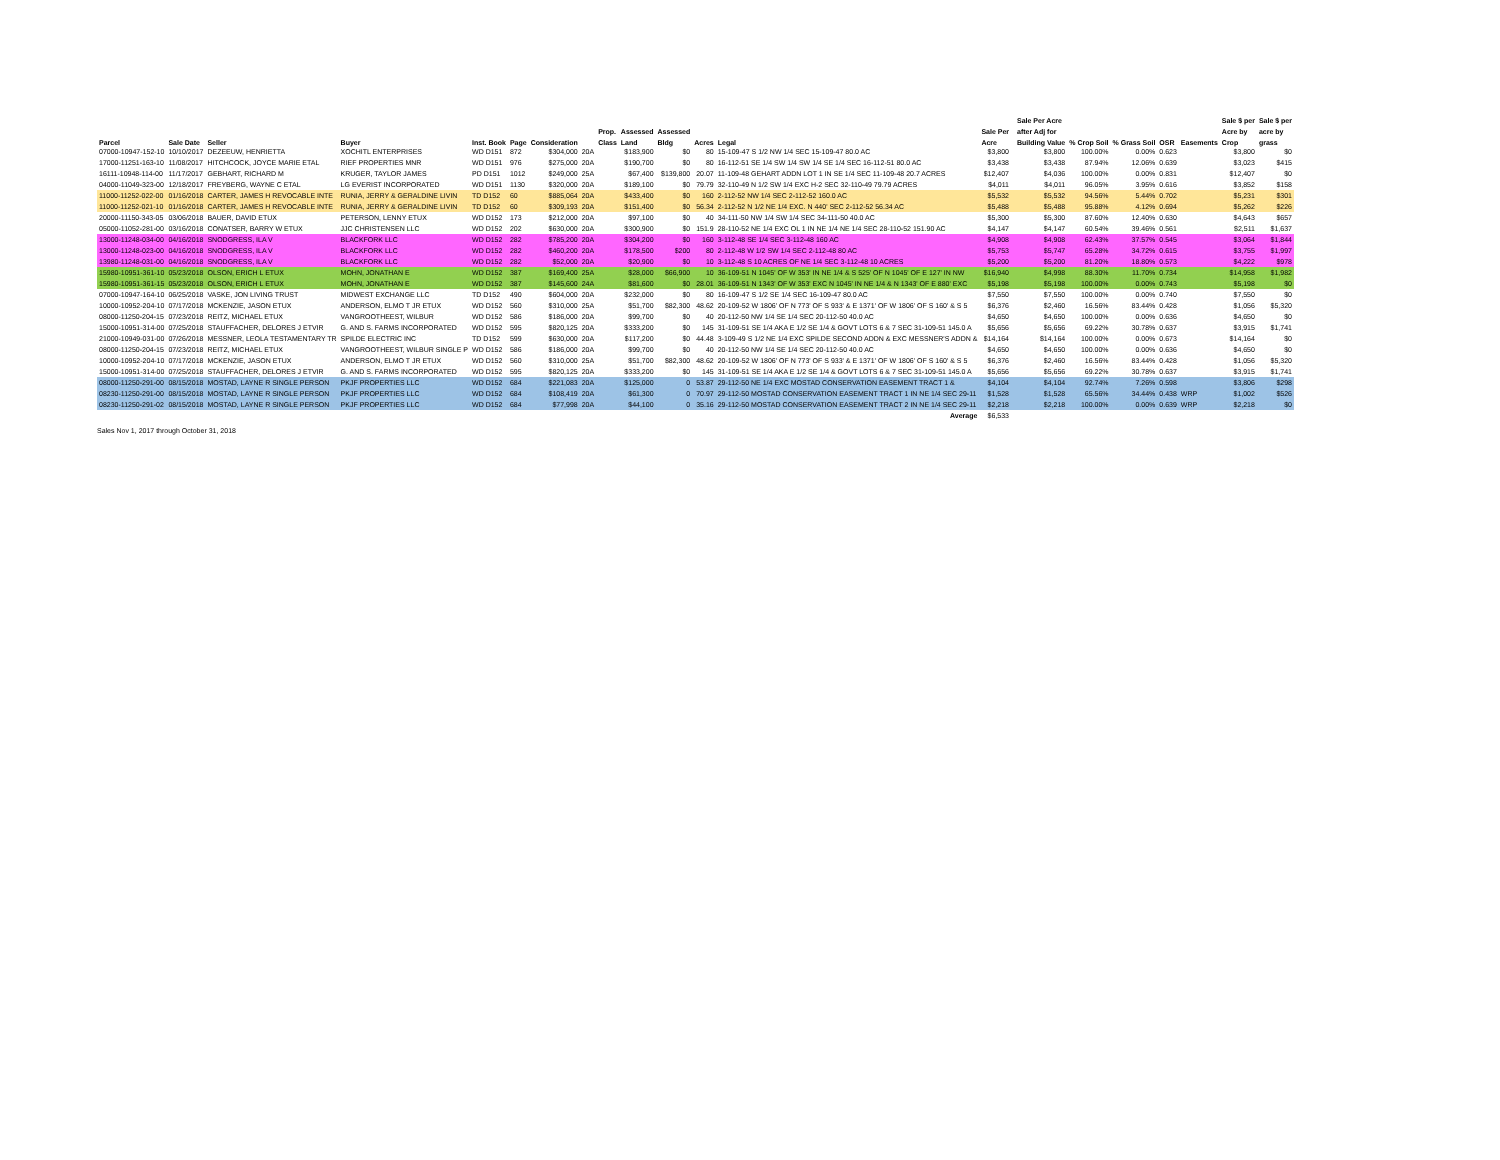| | | | | | | | | | | | | | | | Sale Per Acre | | | | | Sale $ per | Sale $ per |
| --- | --- | --- | --- | --- | --- | --- | --- | --- | --- | --- | --- | --- | --- | --- | --- | --- | --- | --- | --- | --- | --- |
| | | | | | | | | Prop. | Assessed | Assessed | | | Sale Per | | after Adj for | | | | | Acre by | acre by |
| Parcel | Sale Date | Seller | Buyer | Inst. Book | Page | Consideration | | Class | Land | Bldg | Acres | Legal | Acre | | Building Value | % Crop Soil | % Grass Soil | OSR | Easements | Crop | grass |
| 07000-10947-152-10 | 10/10/2017 | DEZEEUW, HENRIETTA | XOCHITL ENTERPRISES | WD D151 | 872 | $304,000 | 20A | | $183,900 | $0 | 80 | 15-109-47 S 1/2 NW 1/4 SEC 15-109-47 80.0 AC | $3,800 | | $3,800 | 100.00% | 0.00% | 0.623 | | $3,800 | $0 |
| 17000-11251-163-10 | 11/08/2017 | HITCHCOCK, JOYCE MARIE ETAL | RIEF PROPERTIES MNR | WD D151 | 976 | $275,000 | 20A | | $190,700 | $0 | 80 | 16-112-51 SE 1/4 SW 1/4 SW 1/4 SE 1/4 SEC 16-112-51 80.0 AC | $3,438 | | $3,438 | 87.94% | 12.06% | 0.639 | | $3,023 | $415 |
| 16111-10948-114-00 | 11/17/2017 | GEBHART, RICHARD M | KRUGER, TAYLOR JAMES | PD D151 | 1012 | $249,000 | 25A | | $67,400 | $139,800 | 20.07 | 11-109-48 GEHART ADDN LOT 1 IN SE 1/4 SEC 11-109-48 20.7 ACRES | $12,407 | | $4,036 | 100.00% | 0.00% | 0.831 | | $12,407 | $0 |
| 04000-11049-323-00 | 12/18/2017 | FREYBERG, WAYNE C ETAL | LG EVERIST INCORPORATED | WD D151 | 1130 | $320,000 | 20A | | $189,100 | $0 | 79.79 | 32-110-49 N 1/2 SW 1/4 EXC H-2 SEC 32-110-49 79.79 ACRES | $4,011 | | $4,011 | 96.05% | 3.95% | 0.616 | | $3,852 | $158 |
| 11000-11252-022-00 | 01/16/2018 | CARTER, JAMES H REVOCABLE INTE | RUNIA, JERRY & GERALDINE LIVIN | TD D152 | 60 | $885,064 | 20A | | $433,400 | $0 | 160 | 2-112-52 NW 1/4 SEC 2-112-52 160.0 AC | $5,532 | | $5,532 | 94.56% | 5.44% | 0.702 | | $5,231 | $301 |
| 11000-11252-021-10 | 01/16/2018 | CARTER, JAMES H REVOCABLE INTE | RUNIA, JERRY & GERALDINE LIVIN | TD D152 | 60 | $309,193 | 20A | | $151,400 | $0 | 56.34 | 2-112-52 N 1/2 NE 1/4 EXC. N 440' SEC 2-112-52 56.34 AC | $5,488 | | $5,488 | 95.88% | 4.12% | 0.694 | | $5,262 | $226 |
| 20000-11150-343-05 | 03/06/2018 | BAUER, DAVID ETUX | PETERSON, LENNY ETUX | WD D152 | 173 | $212,000 | 20A | | $97,100 | $0 | 40 | 34-111-50 NW 1/4 SW 1/4 SEC 34-111-50 40.0 AC | $5,300 | | $5,300 | 87.60% | 12.40% | 0.630 | | $4,643 | $657 |
| 05000-11052-281-00 | 03/16/2018 | CONATSER, BARRY W ETUX | JJC CHRISTENSEN LLC | WD D152 | 202 | $630,000 | 20A | | $300,900 | $0 | 151.9 | 28-110-52 NE 1/4 EXC OL 1 IN NE 1/4 NE 1/4 SEC 28-110-52 151.90 AC | $4,147 | | $4,147 | 60.54% | 39.46% | 0.561 | | $2,511 | $1,637 |
| 13000-11248-034-00 | 04/16/2018 | SNODGRESS, ILA V | BLACKFORK LLC | WD D152 | 282 | $785,200 | 20A | | $304,200 | $0 | 160 | 3-112-48 SE 1/4 SEC 3-112-48 160 AC | $4,908 | | $4,908 | 62.43% | 37.57% | 0.545 | | $3,064 | $1,844 |
| 13000-11248-023-00 | 04/16/2018 | SNODGRESS, ILA V | BLACKFORK LLC | WD D152 | 282 | $460,200 | 20A | | $178,500 | $200 | 80 | 2-112-48 W 1/2 SW 1/4 SEC 2-112-48 80 AC | $5,753 | | $5,747 | 65.28% | 34.72% | 0.615 | | $3,755 | $1,997 |
| 13980-11248-031-00 | 04/16/2018 | SNODGRESS, ILA V | BLACKFORK LLC | WD D152 | 282 | $52,000 | 20A | | $20,900 | $0 | 10 | 3-112-48 S 10 ACRES OF NE 1/4 SEC 3-112-48 10 ACRES | $5,200 | | $5,200 | 81.20% | 18.80% | 0.573 | | $4,222 | $978 |
| 15980-10951-361-10 | 05/23/2018 | OLSON, ERICH L ETUX | MOHN, JONATHAN E | WD D152 | 387 | $169,400 | 25A | | $28,000 | $66,900 | 10 | 36-109-51 N 1045' OF W 353' IN NE 1/4 & S 525' OF N 1045' OF E 127' IN NW | $16,940 | | $4,998 | 88.30% | 11.70% | 0.734 | | $14,958 | $1,982 |
| 15980-10951-361-15 | 05/23/2018 | OLSON, ERICH L ETUX | MOHN, JONATHAN E | WD D152 | 387 | $145,600 | 24A | | $81,600 | $0 | 28.01 | 36-109-51 N 1343' OF W 353' EXC N 1045' IN NE 1/4 & N 1343' OF E 880' EXC | $5,198 | | $5,198 | 100.00% | 0.00% | 0.743 | | $5,198 | $0 |
| 07000-10947-164-10 | 06/25/2018 | VASKE, JON LIVING TRUST | MIDWEST EXCHANGE LLC | TD D152 | 490 | $604,000 | 20A | | $232,000 | $0 | 80 | 16-109-47 S 1/2 SE 1/4 SEC 16-109-47 80.0 AC | $7,550 | | $7,550 | 100.00% | 0.00% | 0.740 | | $7,550 | $0 |
| 10000-10952-204-10 | 07/17/2018 | MCKENZIE, JASON ETUX | ANDERSON, ELMO T JR ETUX | WD D152 | 560 | $310,000 | 25A | | $51,700 | $82,300 | 48.62 | 20-109-52 W 1806' OF N 773' OF S 933' & E 1371' OF W 1806' OF S 160' & S 5 | $6,376 | | $2,460 | 16.56% | 83.44% | 0.428 | | $1,056 | $5,320 |
| 08000-11250-204-15 | 07/23/2018 | REITZ, MICHAEL ETUX | VANGROOTHEEST, WILBUR | WD D152 | 586 | $186,000 | 20A | | $99,700 | $0 | 40 | 20-112-50 NW 1/4 SE 1/4 SEC 20-112-50 40.0 AC | $4,650 | | $4,650 | 100.00% | 0.00% | 0.636 | | $4,650 | $0 |
| 15000-10951-314-00 | 07/25/2018 | STAUFFACHER, DELORES J ETVIR | G. AND S. FARMS INCORPORATED | WD D152 | 595 | $820,125 | 20A | | $333,200 | $0 | 145 | 31-109-51 SE 1/4 AKA E 1/2 SE 1/4 & GOVT LOTS 6 & 7 SEC 31-109-51 145.0 A | $5,656 | | $5,656 | 69.22% | 30.78% | 0.637 | | $3,915 | $1,741 |
| 21000-10949-031-00 | 07/26/2018 | MESSNER, LEOLA TESTAMENTARY TR | SPILDE ELECTRIC INC | TD D152 | 599 | $630,000 | 20A | | $117,200 | $0 | 44.48 | 3-109-49 S 1/2 NE 1/4 EXC SPILDE SECOND ADDN & EXC MESSNER'S ADDN & | $14,164 | | $14,164 | 100.00% | 0.00% | 0.673 | | $14,164 | $0 |
| 08000-11250-204-15 | 07/23/2018 | REITZ, MICHAEL ETUX | VANGROOTHEEST, WILBUR SINGLE P | WD D152 | 586 | $186,000 | 20A | | $99,700 | $0 | 40 | 20-112-50 NW 1/4 SE 1/4 SEC 20-112-50 40.0 AC | $4,650 | | $4,650 | 100.00% | 0.00% | 0.636 | | $4,650 | $0 |
| 10000-10952-204-10 | 07/17/2018 | MCKENZIE, JASON ETUX | ANDERSON, ELMO T JR ETUX | WD D152 | 560 | $310,000 | 25A | | $51,700 | $82,300 | 48.62 | 20-109-52 W 1806' OF N 773' OF S 933' & E 1371' OF W 1806' OF S 160' & S 5 | $6,376 | | $2,460 | 16.56% | 83.44% | 0.428 | | $1,056 | $5,320 |
| 15000-10951-314-00 | 07/25/2018 | STAUFFACHER, DELORES J ETVIR | G. AND S. FARMS INCORPORATED | WD D152 | 595 | $820,125 | 20A | | $333,200 | $0 | 145 | 31-109-51 SE 1/4 AKA E 1/2 SE 1/4 & GOVT LOTS 6 & 7 SEC 31-109-51 145.0 A | $5,656 | | $5,656 | 69.22% | 30.78% | 0.637 | | $3,915 | $1,741 |
| 08000-11250-291-00 | 08/15/2018 | MOSTAD, LAYNE R SINGLE PERSON | PKJF PROPERTIES LLC | WD D152 | 684 | $221,083 | 20A | | $125,000 | 0 | 53.87 | 29-112-50 NE 1/4 EXC MOSTAD CONSERVATION EASEMENT TRACT 1 & | $4,104 | | $4,104 | 92.74% | 7.26% | 0.598 | | $3,806 | $298 |
| 08230-11250-291-00 | 08/15/2018 | MOSTAD, LAYNE R SINGLE PERSON | PKJF PROPERTIES LLC | WD D152 | 684 | $108,419 | 20A | | $61,300 | 0 | 70.97 | 29-112-50 MOSTAD CONSERVATION EASEMENT TRACT 1 IN NE 1/4 SEC 29-11 | $1,528 | | $1,528 | 65.56% | 34.44% | 0.438 | WRP | $1,002 | $526 |
| 08230-11250-291-02 | 08/15/2018 | MOSTAD, LAYNE R SINGLE PERSON | PKJF PROPERTIES LLC | WD D152 | 684 | $77,998 | 20A | | $44,100 | 0 | 35.16 | 29-112-50 MOSTAD CONSERVATION EASEMENT TRACT 2 IN NE 1/4 SEC 29-11 | $2,218 | | $2,218 | 100.00% | 0.00% | 0.639 | WRP | $2,218 | $0 |
| | | | | | | | | | | | | Average | $6,533 | | | | | | | | |
Sales Nov 1, 2017 through October 31, 2018